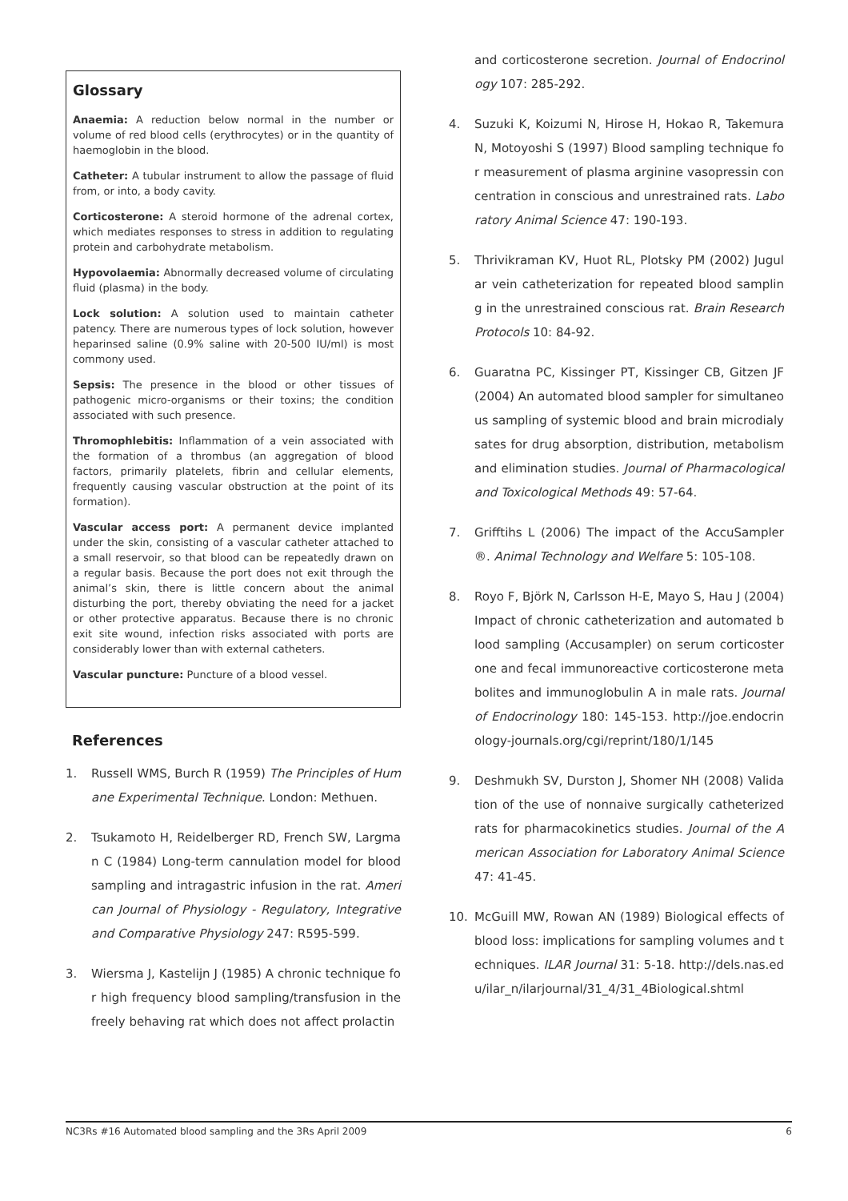Glossary
Anaemia: A reduction below normal in the number or volume of red blood cells (erythrocytes) or in the quantity of haemoglobin in the blood.
Catheter: A tubular instrument to allow the passage of fluid from, or into, a body cavity.
Corticosterone: A steroid hormone of the adrenal cortex, which mediates responses to stress in addition to regulating protein and carbohydrate metabolism.
Hypovolaemia: Abnormally decreased volume of circulating fluid (plasma) in the body.
Lock solution: A solution used to maintain catheter patency. There are numerous types of lock solution, however heparinsed saline (0.9% saline with 20-500 IU/ml) is most commony used.
Sepsis: The presence in the blood or other tissues of pathogenic micro-organisms or their toxins; the condition associated with such presence.
Thromophlebitis: Inflammation of a vein associated with the formation of a thrombus (an aggregation of blood factors, primarily platelets, fibrin and cellular elements, frequently causing vascular obstruction at the point of its formation).
Vascular access port: A permanent device implanted under the skin, consisting of a vascular catheter attached to a small reservoir, so that blood can be repeatedly drawn on a regular basis. Because the port does not exit through the animal’s skin, there is little concern about the animal disturbing the port, thereby obviating the need for a jacket or other protective apparatus. Because there is no chronic exit site wound, infection risks associated with ports are considerably lower than with external catheters.
Vascular puncture: Puncture of a blood vessel.
References
1. Russell WMS, Burch R (1959) The Principles of Humane Experimental Technique. London: Methuen.
2. Tsukamoto H, Reidelberger RD, French SW, Largman C (1984) Long-term cannulation model for blood sampling and intragastric infusion in the rat. American Journal of Physiology - Regulatory, Integrative and Comparative Physiology 247: R595-599.
3. Wiersma J, Kastelijn J (1985) A chronic technique for high frequency blood sampling/transfusion in the freely behaving rat which does not affect prolactin
and corticosterone secretion. Journal of Endocrinology 107: 285-292.
4. Suzuki K, Koizumi N, Hirose H, Hokao R, Takemura N, Motoyoshi S (1997) Blood sampling technique for measurement of plasma arginine vasopressin concentration in conscious and unrestrained rats. Laboratory Animal Science 47: 190-193.
5. Thrivikraman KV, Huot RL, Plotsky PM (2002) Jugular vein catheterization for repeated blood sampling in the unrestrained conscious rat. Brain Research Protocols 10: 84-92.
6. Guaratna PC, Kissinger PT, Kissinger CB, Gitzen JF (2004) An automated blood sampler for simultaneous sampling of systemic blood and brain microdialysates for drug absorption, distribution, metabolism and elimination studies. Journal of Pharmacological and Toxicological Methods 49: 57-64.
7. Grifftihs L (2006) The impact of the AccuSampler®. Animal Technology and Welfare 5: 105-108.
8. Royo F, Björk N, Carlsson H-E, Mayo S, Hau J (2004) Impact of chronic catheterization and automated blood sampling (Accusampler) on serum corticosterone and fecal immunoreactive corticosterone metabolites and immunoglobulin A in male rats. Journal of Endocrinology 180: 145-153. http://joe.endocrinology-journals.org/cgi/reprint/180/1/145
9. Deshmukh SV, Durston J, Shomer NH (2008) Validation of the use of nonnaive surgically catheterized rats for pharmacokinetics studies. Journal of the American Association for Laboratory Animal Science 47: 41-45.
10. McGuill MW, Rowan AN (1989) Biological effects of blood loss: implications for sampling volumes and techniques. ILAR Journal 31: 5-18. http://dels.nas.edu/ilar_n/ilarjournal/31_4/31_4Biological.shtml
NC3Rs #16 Automated blood sampling and the 3Rs April 2009 6